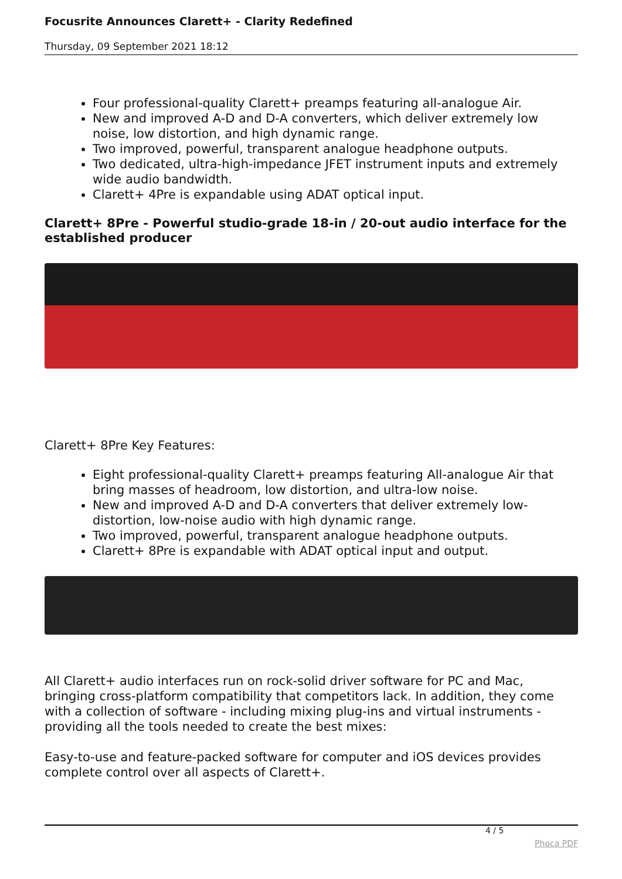Focusrite Announces Clarett+ - Clarity Redefined
Thursday, 09 September 2021 18:12
Four professional-quality Clarett+ preamps featuring all-analogue Air.
New and improved A-D and D-A converters, which deliver extremely low noise, low distortion, and high dynamic range.
Two improved, powerful, transparent analogue headphone outputs.
Two dedicated, ultra-high-impedance JFET instrument inputs and extremely wide audio bandwidth.
Clarett+ 4Pre is expandable using ADAT optical input.
Clarett+ 8Pre - Powerful studio-grade 18-in / 20-out audio interface for the established producer
Clarett+ 8Pre Key Features:
Eight professional-quality Clarett+ preamps featuring All-analogue Air that bring masses of headroom, low distortion, and ultra-low noise.
New and improved A-D and D-A converters that deliver extremely low-distortion, low-noise audio with high dynamic range.
Two improved, powerful, transparent analogue headphone outputs.
Clarett+ 8Pre is expandable with ADAT optical input and output.
All Clarett+ audio interfaces run on rock-solid driver software for PC and Mac, bringing cross-platform compatibility that competitors lack. In addition, they come with a collection of software - including mixing plug-ins and virtual instruments - providing all the tools needed to create the best mixes:
Easy-to-use and feature-packed software for computer and iOS devices provides complete control over all aspects of Clarett+.
4 / 5
Phoca PDF